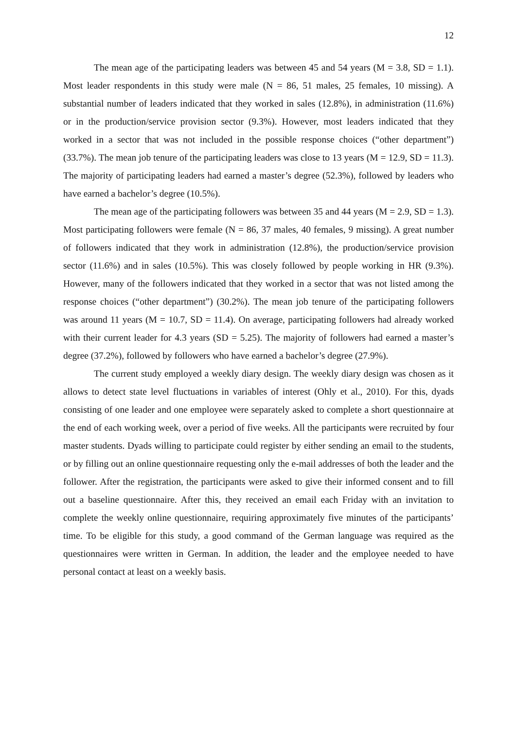12
The mean age of the participating leaders was between 45 and 54 years (M = 3.8, SD = 1.1). Most leader respondents in this study were male (N = 86, 51 males, 25 females, 10 missing). A substantial number of leaders indicated that they worked in sales (12.8%), in administration (11.6%) or in the production/service provision sector (9.3%). However, most leaders indicated that they worked in a sector that was not included in the possible response choices (“other department”) (33.7%). The mean job tenure of the participating leaders was close to 13 years (M = 12.9, SD = 11.3). The majority of participating leaders had earned a master’s degree (52.3%), followed by leaders who have earned a bachelor’s degree (10.5%).
The mean age of the participating followers was between 35 and 44 years (M = 2.9, SD = 1.3). Most participating followers were female (N = 86, 37 males, 40 females, 9 missing). A great number of followers indicated that they work in administration (12.8%), the production/service provision sector (11.6%) and in sales (10.5%). This was closely followed by people working in HR (9.3%). However, many of the followers indicated that they worked in a sector that was not listed among the response choices (“other department”) (30.2%). The mean job tenure of the participating followers was around 11 years (M = 10.7, SD = 11.4). On average, participating followers had already worked with their current leader for 4.3 years (SD = 5.25). The majority of followers had earned a master’s degree (37.2%), followed by followers who have earned a bachelor’s degree (27.9%).
The current study employed a weekly diary design. The weekly diary design was chosen as it allows to detect state level fluctuations in variables of interest (Ohly et al., 2010). For this, dyads consisting of one leader and one employee were separately asked to complete a short questionnaire at the end of each working week, over a period of five weeks. All the participants were recruited by four master students. Dyads willing to participate could register by either sending an email to the students, or by filling out an online questionnaire requesting only the e-mail addresses of both the leader and the follower. After the registration, the participants were asked to give their informed consent and to fill out a baseline questionnaire. After this, they received an email each Friday with an invitation to complete the weekly online questionnaire, requiring approximately five minutes of the participants’ time. To be eligible for this study, a good command of the German language was required as the questionnaires were written in German. In addition, the leader and the employee needed to have personal contact at least on a weekly basis.